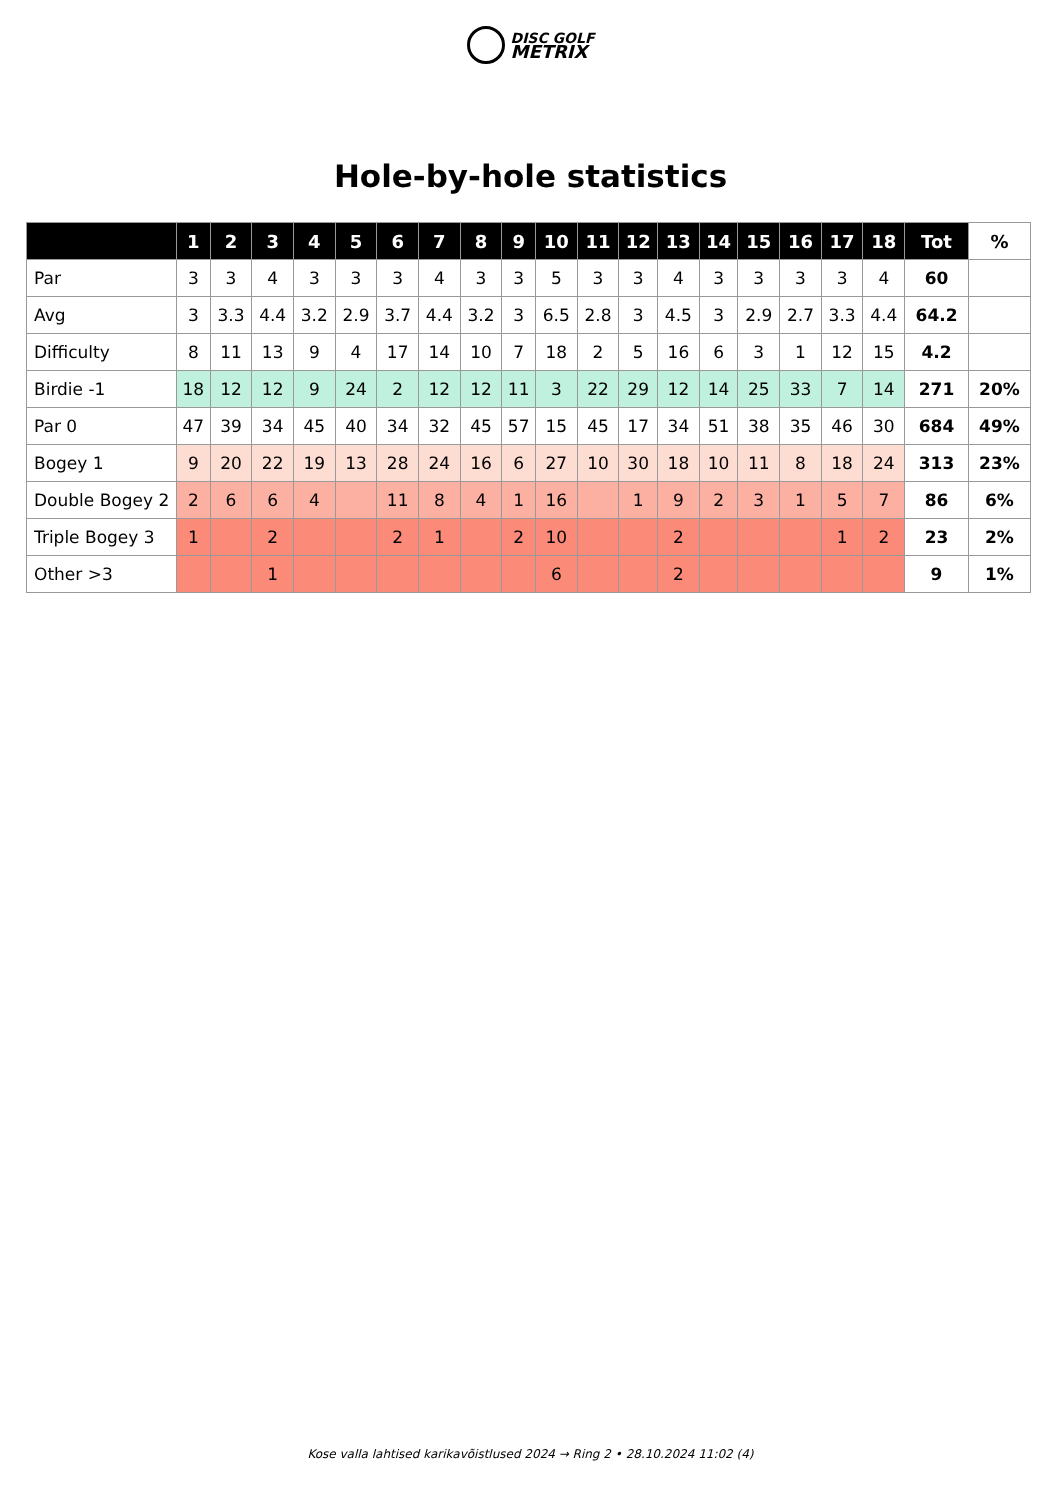DISC GOLF
METRIX
Hole-by-hole statistics
| | 1 | 2 | 3 | 4 | 5 | 6 | 7 | 8 | 9 | 10 | 11 | 12 | 13 | 14 | 15 | 16 | 17 | 18 | Tot | % |
| --- | --- | --- | --- | --- | --- | --- | --- | --- | --- | --- | --- | --- | --- | --- | --- | --- | --- | --- | --- | --- |
| Par | 3 | 3 | 4 | 3 | 3 | 3 | 4 | 3 | 3 | 5 | 3 | 3 | 4 | 3 | 3 | 3 | 3 | 4 | 60 | |
| Avg | 3 | 3.3 | 4.4 | 3.2 | 2.9 | 3.7 | 4.4 | 3.2 | 3 | 6.5 | 2.8 | 3 | 4.5 | 3 | 2.9 | 2.7 | 3.3 | 4.4 | 64.2 | |
| Difficulty | 8 | 11 | 13 | 9 | 4 | 17 | 14 | 10 | 7 | 18 | 2 | 5 | 16 | 6 | 3 | 1 | 12 | 15 | 4.2 | |
| Birdie -1 | 18 | 12 | 12 | 9 | 24 | 2 | 12 | 12 | 11 | 3 | 22 | 29 | 12 | 14 | 25 | 33 | 7 | 14 | 271 | 20% |
| Par 0 | 47 | 39 | 34 | 45 | 40 | 34 | 32 | 45 | 57 | 15 | 45 | 17 | 34 | 51 | 38 | 35 | 46 | 30 | 684 | 49% |
| Bogey 1 | 9 | 20 | 22 | 19 | 13 | 28 | 24 | 16 | 6 | 27 | 10 | 30 | 18 | 10 | 11 | 8 | 18 | 24 | 313 | 23% |
| Double Bogey 2 | 2 | 6 | 6 | 4 | | 11 | 8 | 4 | 1 | 16 | | 1 | 9 | 2 | 3 | 1 | 5 | 7 | 86 | 6% |
| Triple Bogey 3 | 1 | | 2 | | | 2 | 1 | | 2 | 10 | | | 2 | | | | 1 | 2 | 23 | 2% |
| Other >3 | | | 1 | | | | | | | 6 | | | 2 | | | | | | 9 | 1% |
Kose valla lahtised karikavõistlused 2024 → Ring 2 • 28.10.2024 11:02 (4)